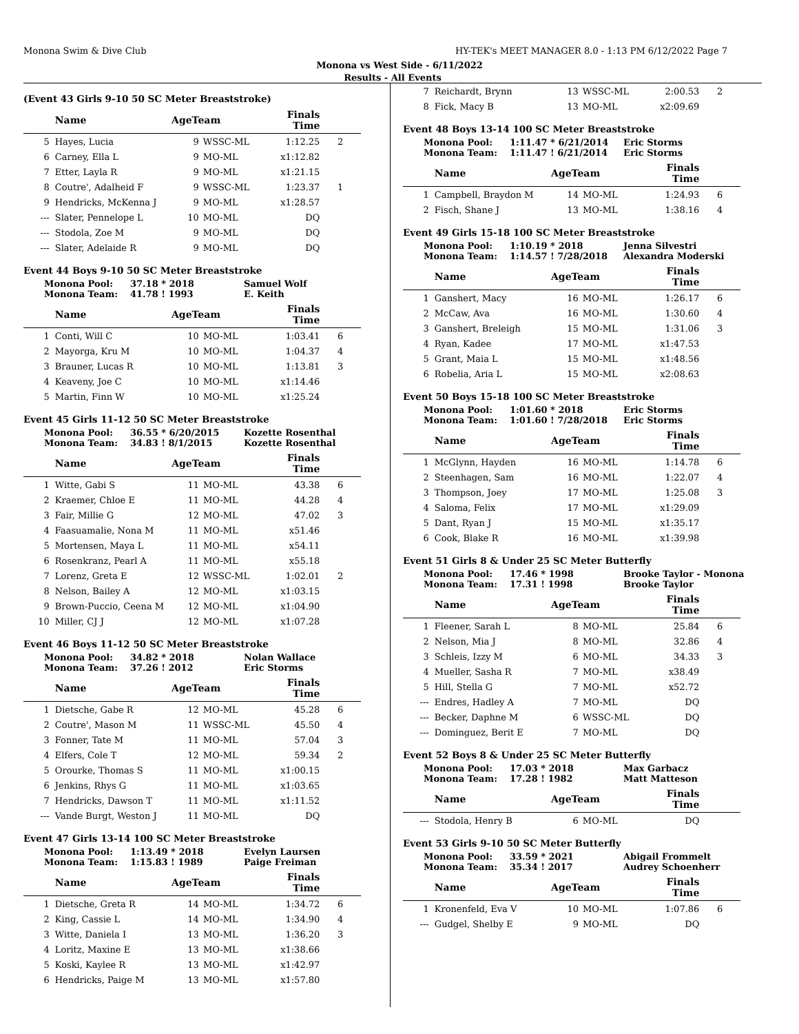Monona Swim & Dive Club HY-TEK's MEET MANAGER 8.0 - 1:13 PM 6/12/2022 Page 7
Monona vs West Side - 6/11/2022
Results - All Events
(Event 43 Girls 9-10 50 SC Meter Breaststroke)
| | Name | AgeTeam | | Finals Time | |
| --- | --- | --- | --- | --- | --- |
| 5 | Hayes, Lucia | 9 | WSSC-ML | 1:12.25 | 2 |
| 6 | Carney, Ella L | 9 | MO-ML | x1:12.82 | |
| 7 | Etter, Layla R | 9 | MO-ML | x1:21.15 | |
| 8 | Coutre', Adalheid F | 9 | WSSC-ML | 1:23.37 | 1 |
| 9 | Hendricks, McKenna J | 9 | MO-ML | x1:28.57 | |
| --- | Slater, Pennelope L | 10 | MO-ML | DQ | |
| --- | Stodola, Zoe M | 9 | MO-ML | DQ | |
| --- | Slater, Adelaide R | 9 | MO-ML | DQ | |
Event 44 Boys 9-10 50 SC Meter Breaststroke
Monona Pool: 37.18 * 2018 Samuel Wolf Monona Team: 41.78 ! 1993 E. Keith
| | Name | AgeTeam | | Finals Time | |
| --- | --- | --- | --- | --- | --- |
| 1 | Conti, Will C | 10 | MO-ML | 1:03.41 | 6 |
| 2 | Mayorga, Kru M | 10 | MO-ML | 1:04.37 | 4 |
| 3 | Brauner, Lucas R | 10 | MO-ML | 1:13.81 | 3 |
| 4 | Keaveny, Joe C | 10 | MO-ML | x1:14.46 | |
| 5 | Martin, Finn W | 10 | MO-ML | x1:25.24 | |
Event 45 Girls 11-12 50 SC Meter Breaststroke
Monona Pool: 36.55 * 6/20/2015 Kozette Rosenthal Monona Team: 34.83 ! 8/1/2015 Kozette Rosenthal
| | Name | AgeTeam | | Finals Time | |
| --- | --- | --- | --- | --- | --- |
| 1 | Witte, Gabi S | 11 | MO-ML | 43.38 | 6 |
| 2 | Kraemer, Chloe E | 11 | MO-ML | 44.28 | 4 |
| 3 | Fair, Millie G | 12 | MO-ML | 47.02 | 3 |
| 4 | Faasuamalie, Nona M | 11 | MO-ML | x51.46 | |
| 5 | Mortensen, Maya L | 11 | MO-ML | x54.11 | |
| 6 | Rosenkranz, Pearl A | 11 | MO-ML | x55.18 | |
| 7 | Lorenz, Greta E | 12 | WSSC-ML | 1:02.01 | 2 |
| 8 | Nelson, Bailey A | 12 | MO-ML | x1:03.15 | |
| 9 | Brown-Puccio, Ceena M | 12 | MO-ML | x1:04.90 | |
| 10 | Miller, CJ J | 12 | MO-ML | x1:07.28 | |
Event 46 Boys 11-12 50 SC Meter Breaststroke
Monona Pool: 34.82 * 2018 Nolan Wallace Monona Team: 37.26 ! 2012 Eric Storms
| | Name | AgeTeam | | Finals Time | |
| --- | --- | --- | --- | --- | --- |
| 1 | Dietsche, Gabe R | 12 | MO-ML | 45.28 | 6 |
| 2 | Coutre', Mason M | 11 | WSSC-ML | 45.50 | 4 |
| 3 | Fonner, Tate M | 11 | MO-ML | 57.04 | 3 |
| 4 | Elfers, Cole T | 12 | MO-ML | 59.34 | 2 |
| 5 | Orourke, Thomas S | 11 | MO-ML | x1:00.15 | |
| 6 | Jenkins, Rhys G | 11 | MO-ML | x1:03.65 | |
| 7 | Hendricks, Dawson T | 11 | MO-ML | x1:11.52 | |
| --- | Vande Burgt, Weston J | 11 | MO-ML | DQ | |
Event 47 Girls 13-14 100 SC Meter Breaststroke
Monona Pool: 1:13.49 * 2018 Evelyn Laursen Monona Team: 1:15.83 ! 1989 Paige Freiman
| | Name | AgeTeam | | Finals Time | |
| --- | --- | --- | --- | --- | --- |
| 1 | Dietsche, Greta R | 14 | MO-ML | 1:34.72 | 6 |
| 2 | King, Cassie L | 14 | MO-ML | 1:34.90 | 4 |
| 3 | Witte, Daniela I | 13 | MO-ML | 1:36.20 | 3 |
| 4 | Loritz, Maxine E | 13 | MO-ML | x1:38.66 | |
| 5 | Koski, Kaylee R | 13 | MO-ML | x1:42.97 | |
| 6 | Hendricks, Paige M | 13 | MO-ML | x1:57.80 | |
| 7 | Reichardt, Brynn | 13 | WSSC-ML | 2:00.53 | 2 |
| 8 | Fick, Macy B | 13 | MO-ML | x2:09.69 | |
Event 48 Boys 13-14 100 SC Meter Breaststroke
Monona Pool: 1:11.47 * 6/21/2014 Eric Storms Monona Team: 1:11.47 ! 6/21/2014 Eric Storms
| | Name | AgeTeam | | Finals Time | |
| --- | --- | --- | --- | --- | --- |
| 1 | Campbell, Braydon M | 14 | MO-ML | 1:24.93 | 6 |
| 2 | Fisch, Shane J | 13 | MO-ML | 1:38.16 | 4 |
Event 49 Girls 15-18 100 SC Meter Breaststroke
Monona Pool: 1:10.19 * 2018 Jenna Silvestri Monona Team: 1:14.57 ! 7/28/2018 Alexandra Moderski
| | Name | AgeTeam | | Finals Time | |
| --- | --- | --- | --- | --- | --- |
| 1 | Ganshert, Macy | 16 | MO-ML | 1:26.17 | 6 |
| 2 | McCaw, Ava | 16 | MO-ML | 1:30.60 | 4 |
| 3 | Ganshert, Breleigh | 15 | MO-ML | 1:31.06 | 3 |
| 4 | Ryan, Kadee | 17 | MO-ML | x1:47.53 | |
| 5 | Grant, Maia L | 15 | MO-ML | x1:48.56 | |
| 6 | Robelia, Aria L | 15 | MO-ML | x2:08.63 | |
Event 50 Boys 15-18 100 SC Meter Breaststroke
Monona Pool: 1:01.60 * 2018 Eric Storms Monona Team: 1:01.60 ! 7/28/2018 Eric Storms
| | Name | AgeTeam | | Finals Time | |
| --- | --- | --- | --- | --- | --- |
| 1 | McGlynn, Hayden | 16 | MO-ML | 1:14.78 | 6 |
| 2 | Steenhagen, Sam | 16 | MO-ML | 1:22.07 | 4 |
| 3 | Thompson, Joey | 17 | MO-ML | 1:25.08 | 3 |
| 4 | Saloma, Felix | 17 | MO-ML | x1:29.09 | |
| 5 | Dant, Ryan J | 15 | MO-ML | x1:35.17 | |
| 6 | Cook, Blake R | 16 | MO-ML | x1:39.98 | |
Event 51 Girls 8 & Under 25 SC Meter Butterfly
Monona Pool: 17.46 * 1998 Brooke Taylor - Monona Monona Team: 17.31 ! 1998 Brooke Taylor
| | Name | AgeTeam | | Finals Time | |
| --- | --- | --- | --- | --- | --- |
| 1 | Fleener, Sarah L | 8 | MO-ML | 25.84 | 6 |
| 2 | Nelson, Mia J | 8 | MO-ML | 32.86 | 4 |
| 3 | Schleis, Izzy M | 6 | MO-ML | 34.33 | 3 |
| 4 | Mueller, Sasha R | 7 | MO-ML | x38.49 | |
| 5 | Hill, Stella G | 7 | MO-ML | x52.72 | |
| --- | Endres, Hadley A | 7 | MO-ML | DQ | |
| --- | Becker, Daphne M | 6 | WSSC-ML | DQ | |
| --- | Dominguez, Berit E | 7 | MO-ML | DQ | |
Event 52 Boys 8 & Under 25 SC Meter Butterfly
Monona Pool: 17.03 * 2018 Max Garbacz Monona Team: 17.28 ! 1982 Matt Matteson
| | Name | AgeTeam | | Finals Time | |
| --- | --- | --- | --- | --- | --- |
| --- | Stodola, Henry B | 6 | MO-ML | DQ | |
Event 53 Girls 9-10 50 SC Meter Butterfly
Monona Pool: 33.59 * 2021 Abigail Frommelt Monona Team: 35.34 ! 2017 Audrey Schoenherr
| | Name | AgeTeam | | Finals Time | |
| --- | --- | --- | --- | --- | --- |
| 1 | Kronenfeld, Eva V | 10 | MO-ML | 1:07.86 | 6 |
| --- | Gudgel, Shelby E | 9 | MO-ML | DQ | |